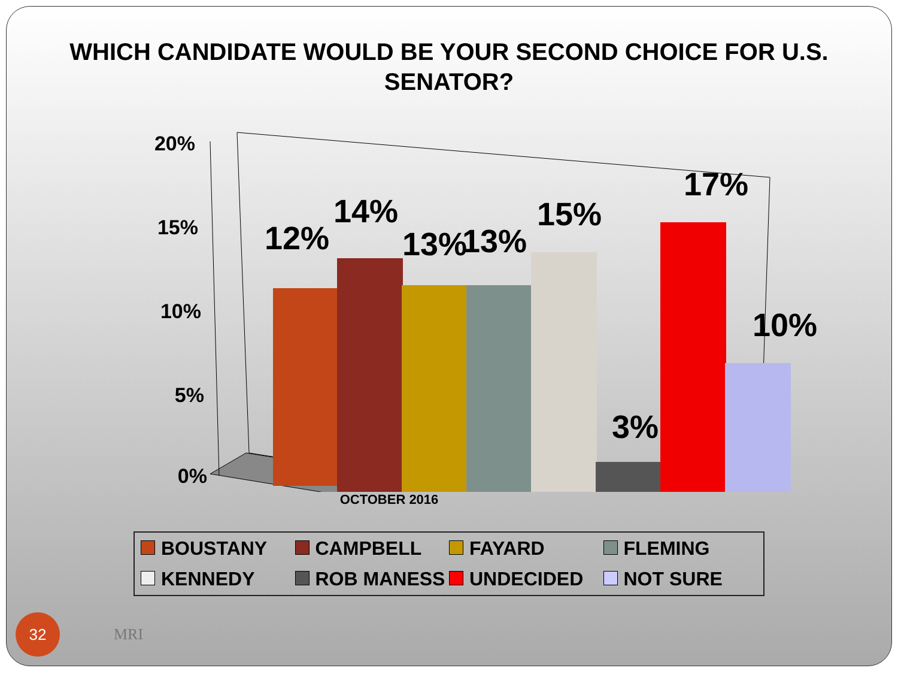WHICH CANDIDATE WOULD BE YOUR SECOND CHOICE FOR U.S. SENATOR?
20%
15%
10%
5%
0%
12%
14%
13%
13%
15%
3%
17%
10%
OCTOBER 2016
BOUSTANY
CAMPBELL
FAYARD
FLEMING
KENNEDY
ROB MANESS
UNDECIDED
NOT SURE
32
MRI